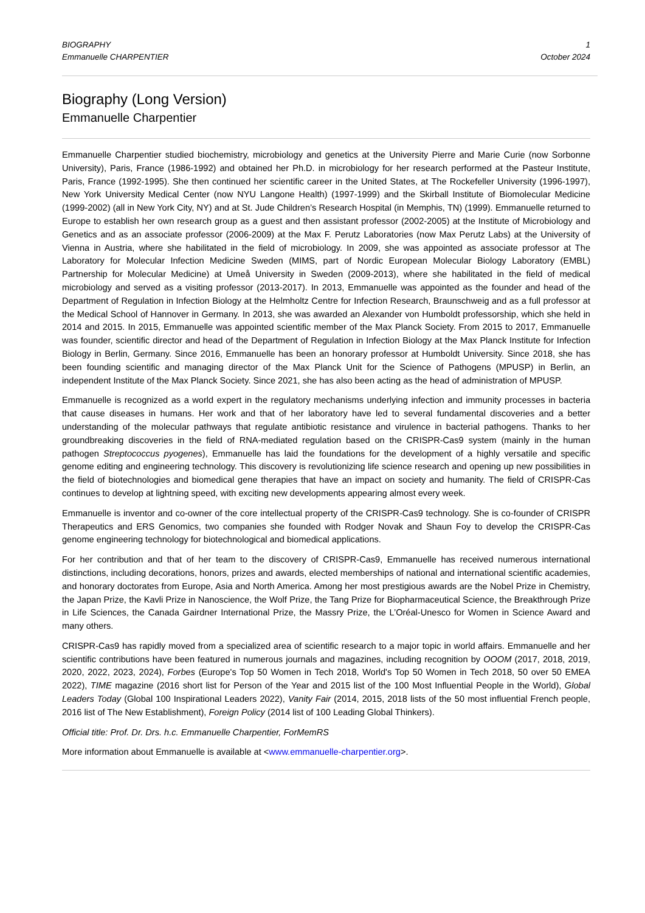BIOGRAPHY
Emmanuelle CHARPENTIER
1
October 2024
Biography (Long Version)
Emmanuelle Charpentier
Emmanuelle Charpentier studied biochemistry, microbiology and genetics at the University Pierre and Marie Curie (now Sorbonne University), Paris, France (1986-1992) and obtained her Ph.D. in microbiology for her research performed at the Pasteur Institute, Paris, France (1992-1995). She then continued her scientific career in the United States, at The Rockefeller University (1996-1997), New York University Medical Center (now NYU Langone Health) (1997-1999) and the Skirball Institute of Biomolecular Medicine (1999-2002) (all in New York City, NY) and at St. Jude Children’s Research Hospital (in Memphis, TN) (1999). Emmanuelle returned to Europe to establish her own research group as a guest and then assistant professor (2002-2005) at the Institute of Microbiology and Genetics and as an associate professor (2006-2009) at the Max F. Perutz Laboratories (now Max Perutz Labs) at the University of Vienna in Austria, where she habilitated in the field of microbiology. In 2009, she was appointed as associate professor at The Laboratory for Molecular Infection Medicine Sweden (MIMS, part of Nordic European Molecular Biology Laboratory (EMBL) Partnership for Molecular Medicine) at Umeå University in Sweden (2009-2013), where she habilitated in the field of medical microbiology and served as a visiting professor (2013-2017). In 2013, Emmanuelle was appointed as the founder and head of the Department of Regulation in Infection Biology at the Helmholtz Centre for Infection Research, Braunschweig and as a full professor at the Medical School of Hannover in Germany. In 2013, she was awarded an Alexander von Humboldt professorship, which she held in 2014 and 2015. In 2015, Emmanuelle was appointed scientific member of the Max Planck Society. From 2015 to 2017, Emmanuelle was founder, scientific director and head of the Department of Regulation in Infection Biology at the Max Planck Institute for Infection Biology in Berlin, Germany. Since 2016, Emmanuelle has been an honorary professor at Humboldt University. Since 2018, she has been founding scientific and managing director of the Max Planck Unit for the Science of Pathogens (MPUSP) in Berlin, an independent Institute of the Max Planck Society. Since 2021, she has also been acting as the head of administration of MPUSP.
Emmanuelle is recognized as a world expert in the regulatory mechanisms underlying infection and immunity processes in bacteria that cause diseases in humans. Her work and that of her laboratory have led to several fundamental discoveries and a better understanding of the molecular pathways that regulate antibiotic resistance and virulence in bacterial pathogens. Thanks to her groundbreaking discoveries in the field of RNA-mediated regulation based on the CRISPR-Cas9 system (mainly in the human pathogen Streptococcus pyogenes), Emmanuelle has laid the foundations for the development of a highly versatile and specific genome editing and engineering technology. This discovery is revolutionizing life science research and opening up new possibilities in the field of biotechnologies and biomedical gene therapies that have an impact on society and humanity. The field of CRISPR-Cas continues to develop at lightning speed, with exciting new developments appearing almost every week.
Emmanuelle is inventor and co-owner of the core intellectual property of the CRISPR-Cas9 technology. She is co-founder of CRISPR Therapeutics and ERS Genomics, two companies she founded with Rodger Novak and Shaun Foy to develop the CRISPR-Cas genome engineering technology for biotechnological and biomedical applications.
For her contribution and that of her team to the discovery of CRISPR-Cas9, Emmanuelle has received numerous international distinctions, including decorations, honors, prizes and awards, elected memberships of national and international scientific academies, and honorary doctorates from Europe, Asia and North America. Among her most prestigious awards are the Nobel Prize in Chemistry, the Japan Prize, the Kavli Prize in Nanoscience, the Wolf Prize, the Tang Prize for Biopharmaceutical Science, the Breakthrough Prize in Life Sciences, the Canada Gairdner International Prize, the Massry Prize, the L’Oréal-Unesco for Women in Science Award and many others.
CRISPR-Cas9 has rapidly moved from a specialized area of scientific research to a major topic in world affairs. Emmanuelle and her scientific contributions have been featured in numerous journals and magazines, including recognition by OOOM (2017, 2018, 2019, 2020, 2022, 2023, 2024), Forbes (Europe's Top 50 Women in Tech 2018, World's Top 50 Women in Tech 2018, 50 over 50 EMEA 2022), TIME magazine (2016 short list for Person of the Year and 2015 list of the 100 Most Influential People in the World), Global Leaders Today (Global 100 Inspirational Leaders 2022), Vanity Fair (2014, 2015, 2018 lists of the 50 most influential French people, 2016 list of The New Establishment), Foreign Policy (2014 list of 100 Leading Global Thinkers).
Official title: Prof. Dr. Drs. h.c. Emmanuelle Charpentier, ForMemRS
More information about Emmanuelle is available at <www.emmanuelle-charpentier.org>.